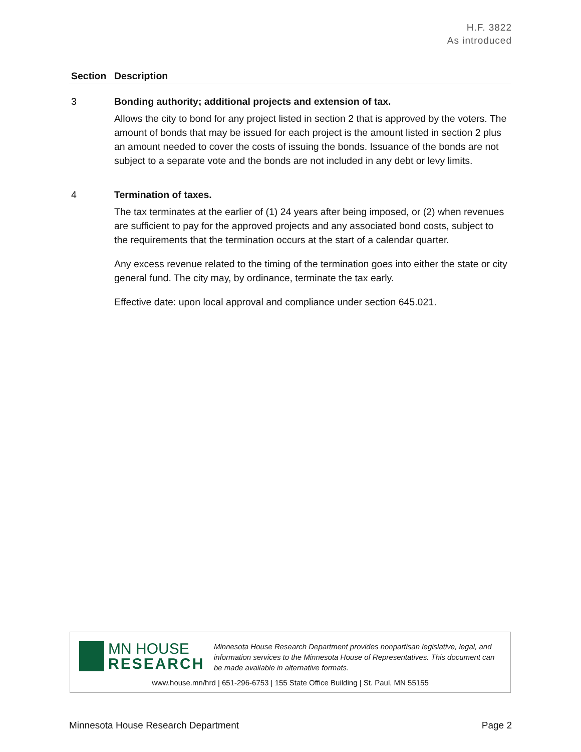H.F. 3822
As introduced
| Section | Description |
| --- | --- |
| 3 | Bonding authority; additional projects and extension of tax. Allows the city to bond for any project listed in section 2 that is approved by the voters. The amount of bonds that may be issued for each project is the amount listed in section 2 plus an amount needed to cover the costs of issuing the bonds. Issuance of the bonds are not subject to a separate vote and the bonds are not included in any debt or levy limits. |
| 4 | Termination of taxes. The tax terminates at the earlier of (1) 24 years after being imposed, or (2) when revenues are sufficient to pay for the approved projects and any associated bond costs, subject to the requirements that the termination occurs at the start of a calendar quarter. Any excess revenue related to the timing of the termination goes into either the state or city general fund. The city may, by ordinance, terminate the tax early. Effective date: upon local approval and compliance under section 645.021. |
MN HOUSE
RESEARCH
Minnesota House Research Department provides nonpartisan legislative, legal, and information services to the Minnesota House of Representatives. This document can be made available in alternative formats.
www.house.mn/hrd | 651-296-6753 | 155 State Office Building | St. Paul, MN 55155
Minnesota House Research Department Page 2